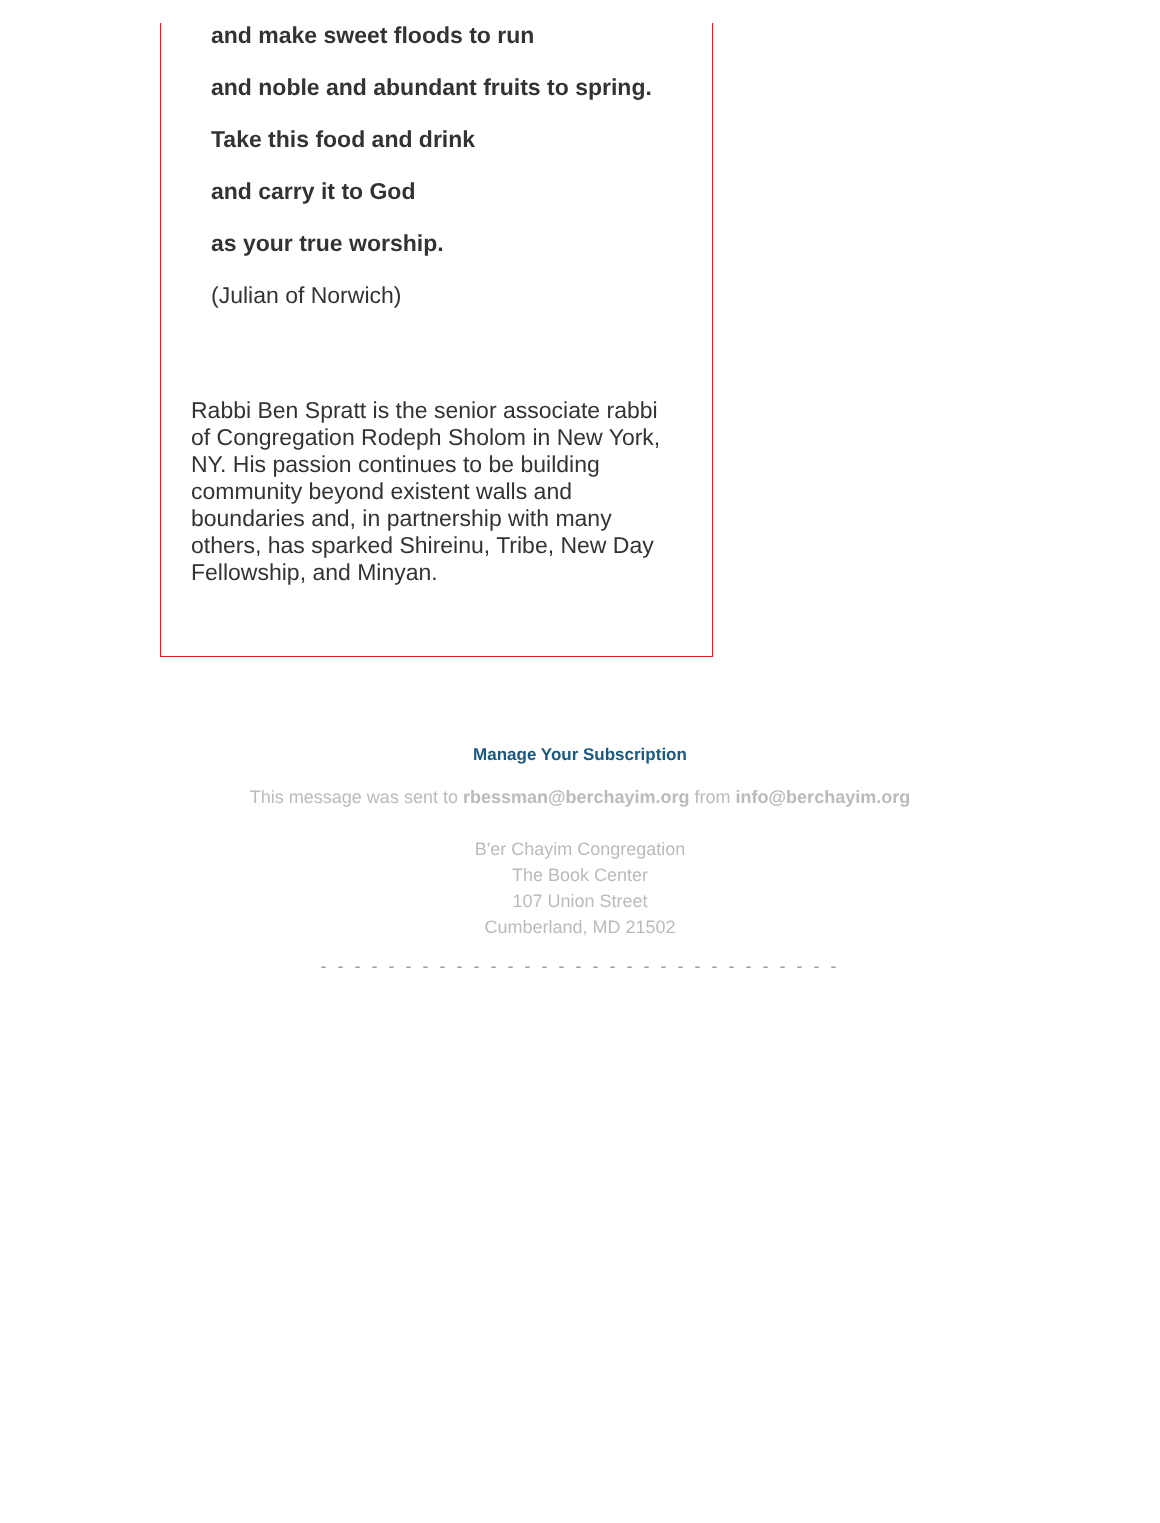and make sweet floods to run
and noble and abundant fruits to spring.
Take this food and drink
and carry it to God
as your true worship.
(Julian of Norwich)
Rabbi Ben Spratt is the senior associate rabbi of Congregation Rodeph Sholom in New York, NY. His passion continues to be building community beyond existent walls and boundaries and, in partnership with many others, has sparked Shireinu, Tribe, New Day Fellowship, and Minyan.
Manage Your Subscription
This message was sent to rbessman@berchayim.org from info@berchayim.org
B'er Chayim Congregation
The Book Center
107 Union Street
Cumberland, MD 21502
- - - - - - - - - - - - - - - - - - - - - - - - - - - - - - -